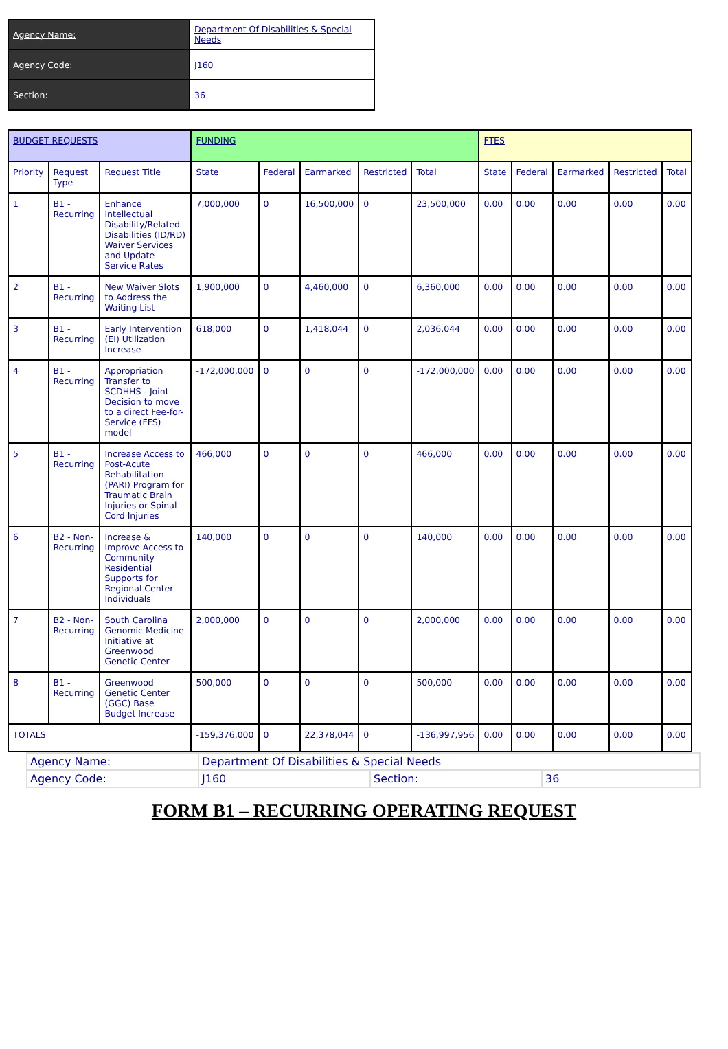| Agency Name: | Department Of Disabilities & Special Needs |
| Agency Code: | J160 |
| Section: | 36 |
| BUDGET REQUESTS | | | FUNDING | | | | | FTES | | | | |
| --- | --- | --- | --- | --- | --- | --- | --- | --- | --- | --- | --- | --- |
| Priority | Request Type | Request Title | State | Federal | Earmarked | Restricted | Total | State | Federal | Earmarked | Restricted | Total |
| 1 | B1 - Recurring | Enhance Intellectual Disability/Related Disabilities (ID/RD) Waiver Services and Update Service Rates | 7,000,000 | 0 | 16,500,000 | 0 | 23,500,000 | 0.00 | 0.00 | 0.00 | 0.00 | 0.00 |
| 2 | B1 - Recurring | New Waiver Slots to Address the Waiting List | 1,900,000 | 0 | 4,460,000 | 0 | 6,360,000 | 0.00 | 0.00 | 0.00 | 0.00 | 0.00 |
| 3 | B1 - Recurring | Early Intervention (EI) Utilization Increase | 618,000 | 0 | 1,418,044 | 0 | 2,036,044 | 0.00 | 0.00 | 0.00 | 0.00 | 0.00 |
| 4 | B1 - Recurring | Appropriation Transfer to SCDHHS - Joint Decision to move to a direct Fee-for-Service (FFS) model | -172,000,000 | 0 | 0 | 0 | -172,000,000 | 0.00 | 0.00 | 0.00 | 0.00 | 0.00 |
| 5 | B1 - Recurring | Increase Access to Post-Acute Rehabilitation (PARI) Program for Traumatic Brain Injuries or Spinal Cord Injuries | 466,000 | 0 | 0 | 0 | 466,000 | 0.00 | 0.00 | 0.00 | 0.00 | 0.00 |
| 6 | B2 - Non-Recurring | Increase & Improve Access to Community Residential Supports for Regional Center Individuals | 140,000 | 0 | 0 | 0 | 140,000 | 0.00 | 0.00 | 0.00 | 0.00 | 0.00 |
| 7 | B2 - Non-Recurring | South Carolina Genomic Medicine Initiative at Greenwood Genetic Center | 2,000,000 | 0 | 0 | 0 | 2,000,000 | 0.00 | 0.00 | 0.00 | 0.00 | 0.00 |
| 8 | B1 - Recurring | Greenwood Genetic Center (GGC) Base Budget Increase | 500,000 | 0 | 0 | 0 | 500,000 | 0.00 | 0.00 | 0.00 | 0.00 | 0.00 |
| TOTALS | | | -159,376,000 | 0 | 22,378,044 | 0 | -136,997,956 | 0.00 | 0.00 | 0.00 | 0.00 | 0.00 |
| Agency Name: | Department Of Disabilities & Special Needs | | |
| Agency Code: | J160 | Section: | 36 |
FORM B1 – RECURRING OPERATING REQUEST